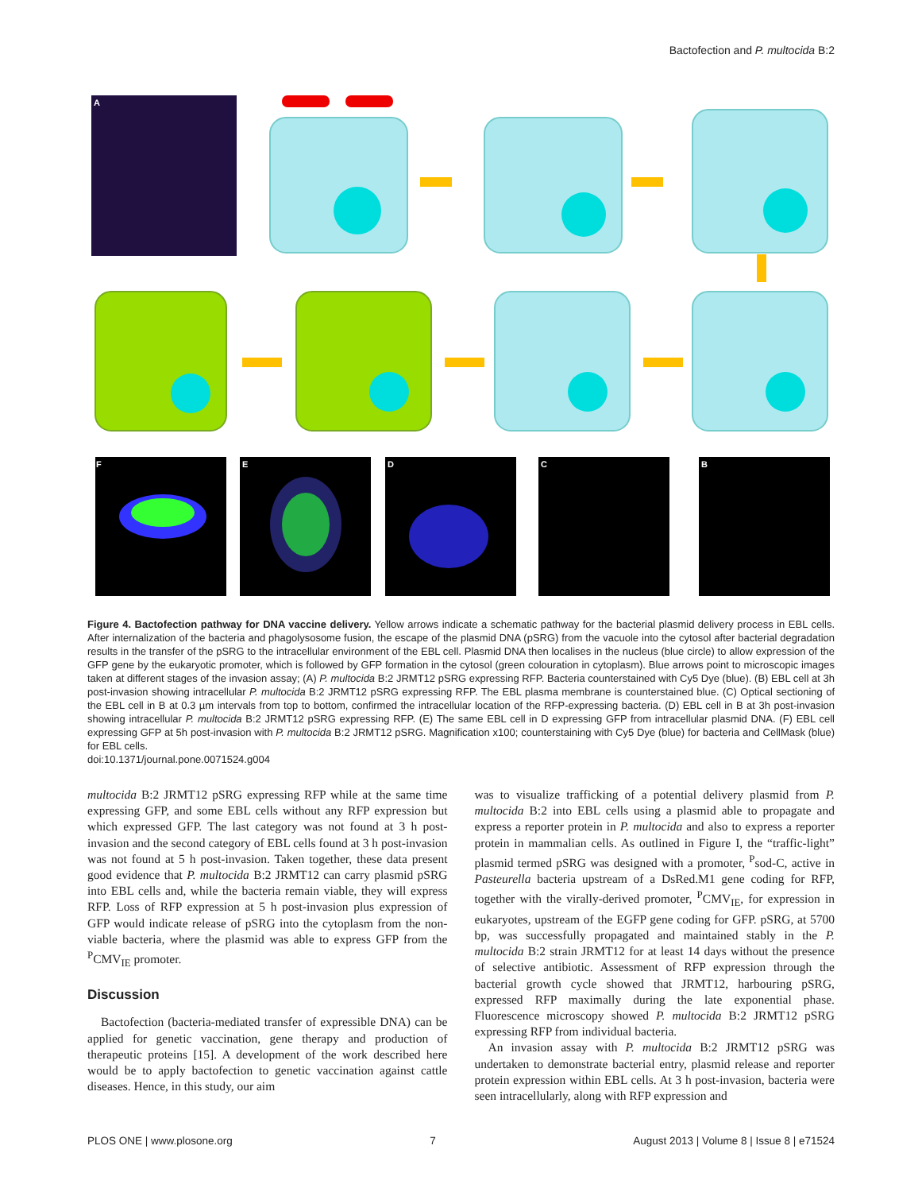Bactofection and P. multocida B:2
A
F
E
D
C
B
Figure 4. Bactofection pathway for DNA vaccine delivery. Yellow arrows indicate a schematic pathway for the bacterial plasmid delivery process in EBL cells. After internalization of the bacteria and phagolysosome fusion, the escape of the plasmid DNA (pSRG) from the vacuole into the cytosol after bacterial degradation results in the transfer of the pSRG to the intracellular environment of the EBL cell. Plasmid DNA then localises in the nucleus (blue circle) to allow expression of the GFP gene by the eukaryotic promoter, which is followed by GFP formation in the cytosol (green colouration in cytoplasm). Blue arrows point to microscopic images taken at different stages of the invasion assay; (A) P. multocida B:2 JRMT12 pSRG expressing RFP. Bacteria counterstained with Cy5 Dye (blue). (B) EBL cell at 3h post-invasion showing intracellular P. multocida B:2 JRMT12 pSRG expressing RFP. The EBL plasma membrane is counterstained blue. (C) Optical sectioning of the EBL cell in B at 0.3 µm intervals from top to bottom, confirmed the intracellular location of the RFP-expressing bacteria. (D) EBL cell in B at 3h post-invasion showing intracellular P. multocida B:2 JRMT12 pSRG expressing RFP. (E) The same EBL cell in D expressing GFP from intracellular plasmid DNA. (F) EBL cell expressing GFP at 5h post-invasion with P. multocida B:2 JRMT12 pSRG. Magnification x100; counterstaining with Cy5 Dye (blue) for bacteria and CellMask (blue) for EBL cells.
doi:10.1371/journal.pone.0071524.g004
multocida B:2 JRMT12 pSRG expressing RFP while at the same time expressing GFP, and some EBL cells without any RFP expression but which expressed GFP. The last category was not found at 3 h post-invasion and the second category of EBL cells found at 3 h post-invasion was not found at 5 h post-invasion. Taken together, these data present good evidence that P. multocida B:2 JRMT12 can carry plasmid pSRG into EBL cells and, while the bacteria remain viable, they will express RFP. Loss of RFP expression at 5 h post-invasion plus expression of GFP would indicate release of pSRG into the cytoplasm from the non-viable bacteria, where the plasmid was able to express GFP from the <sup>P</sup>CMV<sub>IE</sub> promoter.
Discussion
Bactofection (bacteria-mediated transfer of expressible DNA) can be applied for genetic vaccination, gene therapy and production of therapeutic proteins [15]. A development of the work described here would be to apply bactofection to genetic vaccination against cattle diseases. Hence, in this study, our aim
was to visualize trafficking of a potential delivery plasmid from P. multocida B:2 into EBL cells using a plasmid able to propagate and express a reporter protein in P. multocida and also to express a reporter protein in mammalian cells. As outlined in Figure I, the “traffic-light” plasmid termed pSRG was designed with a promoter, <sup>P</sup>sod-C, active in Pasteurella bacteria upstream of a DsRed.M1 gene coding for RFP, together with the virally-derived promoter, <sup>P</sup>CMV<sub>IE</sub>, for expression in eukaryotes, upstream of the EGFP gene coding for GFP. pSRG, at 5700 bp, was successfully propagated and maintained stably in the P. multocida B:2 strain JRMT12 for at least 14 days without the presence of selective antibiotic. Assessment of RFP expression through the bacterial growth cycle showed that JRMT12, harbouring pSRG, expressed RFP maximally during the late exponential phase. Fluorescence microscopy showed P. multocida B:2 JRMT12 pSRG expressing RFP from individual bacteria.
An invasion assay with P. multocida B:2 JRMT12 pSRG was undertaken to demonstrate bacterial entry, plasmid release and reporter protein expression within EBL cells. At 3 h post-invasion, bacteria were seen intracellularly, along with RFP expression and
PLOS ONE | www.plosone.org 7 August 2013 | Volume 8 | Issue 8 | e71524